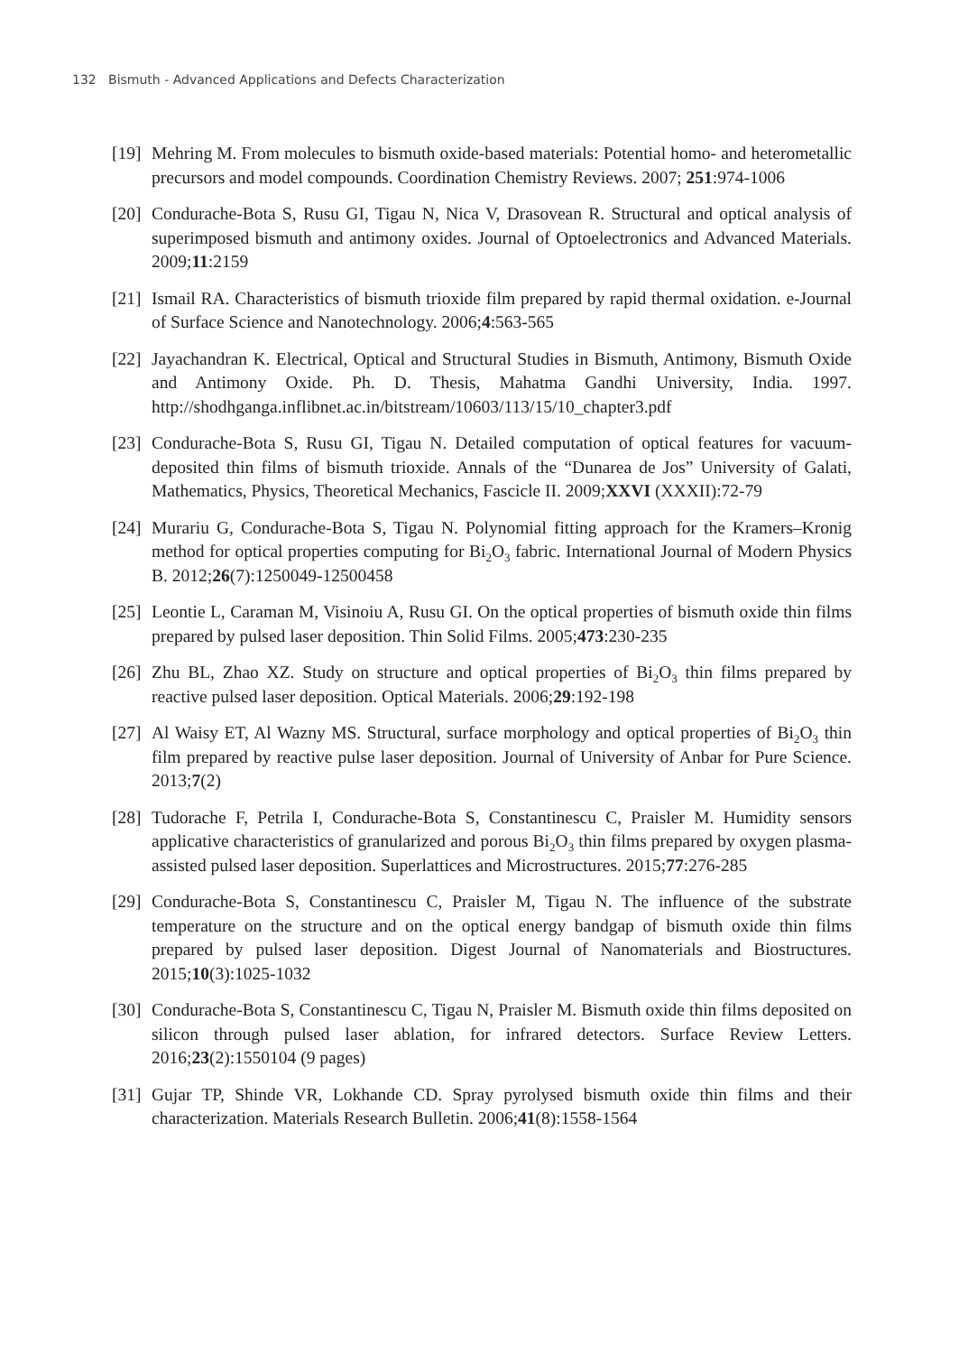132 Bismuth - Advanced Applications and Defects Characterization
[19] Mehring M. From molecules to bismuth oxide-based materials: Potential homo- and heterometallic precursors and model compounds. Coordination Chemistry Reviews. 2007; 251:974-1006
[20] Condurache-Bota S, Rusu GI, Tigau N, Nica V, Drasovean R. Structural and optical analysis of superimposed bismuth and antimony oxides. Journal of Optoelectronics and Advanced Materials. 2009;11:2159
[21] Ismail RA. Characteristics of bismuth trioxide film prepared by rapid thermal oxidation. e-Journal of Surface Science and Nanotechnology. 2006;4:563-565
[22] Jayachandran K. Electrical, Optical and Structural Studies in Bismuth, Antimony, Bismuth Oxide and Antimony Oxide. Ph. D. Thesis, Mahatma Gandhi University, India. 1997. http://shodhganga.inflibnet.ac.in/bitstream/10603/113/15/10_chapter3.pdf
[23] Condurache-Bota S, Rusu GI, Tigau N. Detailed computation of optical features for vacuum-deposited thin films of bismuth trioxide. Annals of the “Dunarea de Jos” University of Galati, Mathematics, Physics, Theoretical Mechanics, Fascicle II. 2009;XXVI (XXXII):72-79
[24] Murariu G, Condurache-Bota S, Tigau N. Polynomial fitting approach for the Kramers–Kronig method for optical properties computing for Bi<sub>2</sub>O<sub>3</sub> fabric. International Journal of Modern Physics B. 2012;26(7):1250049-12500458
[25] Leontie L, Caraman M, Visinoiu A, Rusu GI. On the optical properties of bismuth oxide thin films prepared by pulsed laser deposition. Thin Solid Films. 2005;473:230-235
[26] Zhu BL, Zhao XZ. Study on structure and optical properties of Bi<sub>2</sub>O<sub>3</sub> thin films prepared by reactive pulsed laser deposition. Optical Materials. 2006;29:192-198
[27] Al Waisy ET, Al Wazny MS. Structural, surface morphology and optical properties of Bi<sub>2</sub>O<sub>3</sub> thin film prepared by reactive pulse laser deposition. Journal of University of Anbar for Pure Science. 2013;7(2)
[28] Tudorache F, Petrila I, Condurache-Bota S, Constantinescu C, Praisler M. Humidity sensors applicative characteristics of granularized and porous Bi<sub>2</sub>O<sub>3</sub> thin films prepared by oxygen plasma-assisted pulsed laser deposition. Superlattices and Microstructures. 2015;77:276-285
[29] Condurache-Bota S, Constantinescu C, Praisler M, Tigau N. The influence of the substrate temperature on the structure and on the optical energy bandgap of bismuth oxide thin films prepared by pulsed laser deposition. Digest Journal of Nanomaterials and Biostructures. 2015;10(3):1025-1032
[30] Condurache-Bota S, Constantinescu C, Tigau N, Praisler M. Bismuth oxide thin films deposited on silicon through pulsed laser ablation, for infrared detectors. Surface Review Letters. 2016;23(2):1550104 (9 pages)
[31] Gujar TP, Shinde VR, Lokhande CD. Spray pyrolysed bismuth oxide thin films and their characterization. Materials Research Bulletin. 2006;41(8):1558-1564